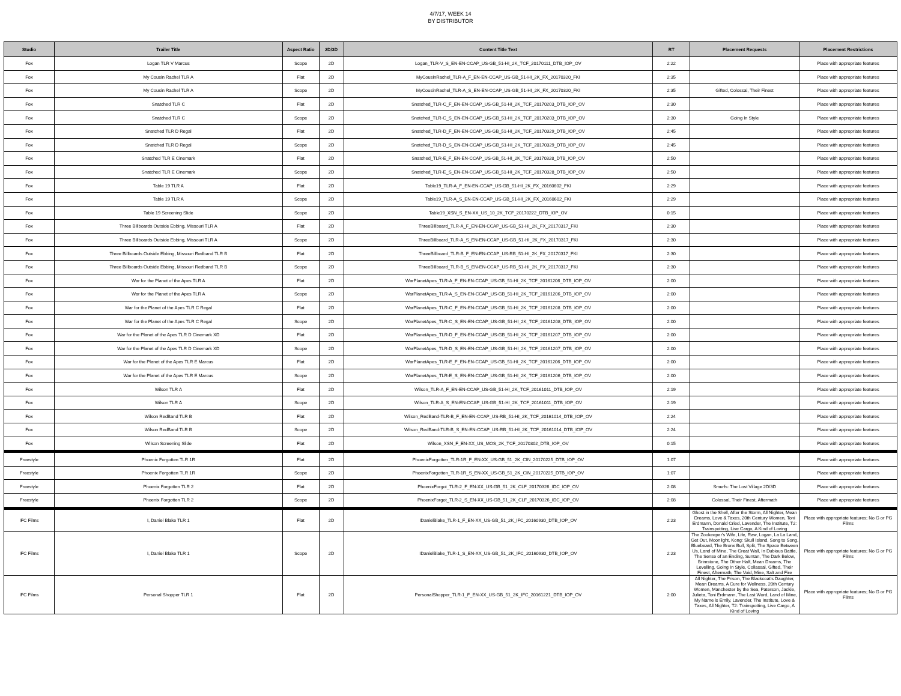4/7/17, WEEK 14
BY DISTRIBUTOR
| Studio | Trailer Title | Aspect Ratio | 2D/3D | Content Title Text | RT | Placement Requests | Placement Restrictions |
| --- | --- | --- | --- | --- | --- | --- | --- |
| Fox | Logan TLR V Marcus | Scope | 2D | Logan_TLR-V_S_EN-EN-CCAP_US-GB_51-HI_2K_TCF_20170111_DTB_IOP_OV | 2:22 | | Place with appropriate features |
| Fox | My Cousin Rachel TLR A | Flat | 2D | MyCousinRachel_TLR-A_F_EN-EN-CCAP_US-GB_51-HI_2K_FX_20170320_FKI | 2:35 | | Place with appropriate features |
| Fox | My Cousin Rachel TLR A | Scope | 2D | MyCousinRachel_TLR-A_S_EN-EN-CCAP_US-GB_51-HI_2K_FX_20170320_FKI | 2:35 | Gifted, Colossal, Their Finest | Place with appropriate features |
| Fox | Snatched TLR C | Flat | 2D | Snatched_TLR-C_F_EN-EN-CCAP_US-GB_51-HI_2K_TCF_20170203_DTB_IOP_OV | 2:30 | | Place with appropriate features |
| Fox | Snatched TLR C | Scope | 2D | Snatched_TLR-C_S_EN-EN-CCAP_US-GB_51-HI_2K_TCF_20170203_DTB_IOP_OV | 2:30 | Going In Style | Place with appropriate features |
| Fox | Snatched TLR D Regal | Flat | 2D | Snatched_TLR-D_F_EN-EN-CCAP_US-GB_51-HI_2K_TCF_20170329_DTB_IOP_OV | 2:45 | | Place with appropriate features |
| Fox | Snatched TLR D Regal | Scope | 2D | Snatched_TLR-D_S_EN-EN-CCAP_US-GB_51-HI_2K_TCF_20170329_DTB_IOP_OV | 2:45 | | Place with appropriate features |
| Fox | Snatched TLR E Cinemark | Flat | 2D | Snatched_TLR-E_F_EN-EN-CCAP_US-GB_51-HI_2K_TCF_20170328_DTB_IOP_OV | 2:50 | | Place with appropriate features |
| Fox | Snatched TLR E Cinemark | Scope | 2D | Snatched_TLR-E_S_EN-EN-CCAP_US-GB_51-HI_2K_TCF_20170328_DTB_IOP_OV | 2:50 | | Place with appropriate features |
| Fox | Table 19 TLR A | Flat | 2D | Table19_TLR-A_F_EN-EN-CCAP_US-GB_51-HI_2K_FX_20160602_FKI | 2:29 | | Place with appropriate features |
| Fox | Table 19 TLR A | Scope | 2D | Table19_TLR-A_S_EN-EN-CCAP_US-GB_51-HI_2K_FX_20160602_FKI | 2:29 | | Place with appropriate features |
| Fox | Table 19 Screening Slide | Scope | 2D | Table19_XSN_S_EN-XX_US_10_2K_TCF_20170222_DTB_IOP_OV | 0:15 | | Place with appropriate features |
| Fox | Three Billboards Outside Ebbing, Missouri TLR A | Flat | 2D | ThreeBillboard_TLR-A_F_EN-EN-CCAP_US-GB_51-HI_2K_FX_20170317_FKI | 2:30 | | Place with appropriate features |
| Fox | Three Billboards Outside Ebbing, Missouri TLR A | Scope | 2D | ThreeBillboard_TLR-A_S_EN-EN-CCAP_US-GB_51-HI_2K_FX_20170317_FKI | 2:30 | | Place with appropriate features |
| Fox | Three Billboards Outside Ebbing, Missouri Redband TLR B | Flat | 2D | ThreeBillboard_TLR-B_F_EN-EN-CCAP_US-RB_51-HI_2K_FX_20170317_FKI | 2:30 | | Place with appropriate features |
| Fox | Three Billboards Outside Ebbing, Missouri Redband TLR B | Scope | 2D | ThreeBillboard_TLR-B_S_EN-EN-CCAP_US-RB_51-HI_2K_FX_20170317_FKI | 2:30 | | Place with appropriate features |
| Fox | War for the Planet of the Apes TLR A | Flat | 2D | WarPlanetApes_TLR-A_F_EN-EN-CCAP_US-GB_51-HI_2K_TCF_20161206_DTB_IOP_OV | 2:00 | | Place with appropriate features |
| Fox | War for the Planet of the Apes TLR A | Scope | 2D | WarPlanetApes_TLR-A_S_EN-EN-CCAP_US-GB_51-HI_2K_TCF_20161206_DTB_IOP_OV | 2:00 | | Place with appropriate features |
| Fox | War for the Planet of the Apes TLR C Regal | Flat | 2D | WarPlanetApes_TLR-C_F_EN-EN-CCAP_US-GB_51-HI_2K_TCF_20161208_DTB_IOP_OV | 2:00 | | Place with appropriate features |
| Fox | War for the Planet of the Apes TLR C Regal | Scope | 2D | WarPlanetApes_TLR-C_S_EN-EN-CCAP_US-GB_51-HI_2K_TCF_20161208_DTB_IOP_OV | 2:00 | | Place with appropriate features |
| Fox | War for the Planet of the Apes TLR D Cinemark XD | Flat | 2D | WarPlanetApes_TLR-D_F_EN-EN-CCAP_US-GB_51-HI_2K_TCF_20161207_DTB_IOP_OV | 2:00 | | Place with appropriate features |
| Fox | War for the Planet of the Apes TLR D Cinemark XD | Scope | 2D | WarPlanetApes_TLR-D_S_EN-EN-CCAP_US-GB_51-HI_2K_TCF_20161207_DTB_IOP_OV | 2:00 | | Place with appropriate features |
| Fox | War for the Planet of the Apes TLR E Marcus | Flat | 2D | WarPlanetApes_TLR-E_F_EN-EN-CCAP_US-GB_51-HI_2K_TCF_20161206_DTB_IOP_OV | 2:00 | | Place with appropriate features |
| Fox | War for the Planet of the Apes TLR E Marcus | Scope | 2D | WarPlanetApes_TLR-E_S_EN-EN-CCAP_US-GB_51-HI_2K_TCF_20161206_DTB_IOP_OV | 2:00 | | Place with appropriate features |
| Fox | Wilson TLR A | Flat | 2D | Wilson_TLR-A_F_EN-EN-CCAP_US-GB_51-HI_2K_TCF_20161011_DTB_IOP_OV | 2:19 | | Place with appropriate features |
| Fox | Wilson TLR A | Scope | 2D | Wilson_TLR-A_S_EN-EN-CCAP_US-GB_51-HI_2K_TCF_20161011_DTB_IOP_OV | 2:19 | | Place with appropriate features |
| Fox | Wilson RedBand TLR B | Flat | 2D | Wilson_RedBand-TLR-B_F_EN-EN-CCAP_US-RB_51-HI_2K_TCF_20161014_DTB_IOP_OV | 2:24 | | Place with appropriate features |
| Fox | Wilson RedBand TLR B | Scope | 2D | Wilson_RedBand-TLR-B_S_EN-EN-CCAP_US-RB_51-HI_2K_TCF_20161014_DTB_IOP_OV | 2:24 | | Place with appropriate features |
| Fox | Wilson Screening Slide | Flat | 2D | Wilson_XSN_F_EN-XX_US_MOS_2K_TCF_20170302_DTB_IOP_OV | 0:15 | | Place with appropriate features |
| Freestyle | Phoenix Forgotten TLR 1R | Flat | 2D | PhoenixForgotten_TLR-1R_F_EN-XX_US-GB_51_2K_CIN_20170225_DTB_IOP_OV | 1:07 | | Place with appropriate features |
| Freestyle | Phoenix Forgotten TLR 1R | Scope | 2D | PhoenixForgotten_TLR-1R_S_EN-XX_US-GB_51_2K_CIN_20170225_DTB_IOP_OV | 1:07 | | Place with appropriate features |
| Freestyle | Phoenix Forgotten TLR 2 | Flat | 2D | PhoenixForgot_TLR-2_F_EN-XX_US-GB_51_2K_CLF_20170326_IDC_IOP_OV | 2:08 | Smurfs: The Lost Village 2D/3D | Place with appropriate features |
| Freestyle | Phoenix Forgotten TLR 2 | Scope | 2D | PhoenixForgot_TLR-2_S_EN-XX_US-GB_51_2K_CLF_20170326_IDC_IOP_OV | 2:08 | Colossal, Their Finest, Aftermath | Place with appropriate features |
| IFC Films | I, Daniel Blake TLR 1 | Flat | 2D | IDanielBlake_TLR-1_F_EN-XX_US-GB_51_2K_IFC_20160930_DTB_IOP_OV | 2:23 | Ghost in the Shell, After the Storm, All Nighter, Mean Dreams, Love & Taxes, 20th Century Women, Toni Erdmann, Donald Cried, Lavender, The Institute, T2: Trainspotting, Live Cargo, A Kind of Loving | Place with appropriate features; No G or PG Films |
| IFC Films | I, Daniel Blake TLR 1 | Scope | 2D | IDanielBlake_TLR-1_S_EN-XX_US-GB_51_2K_IFC_20160930_DTB_IOP_OV | 2:23 | The Zookeeper's Wife, Life, Raw, Logan, La La Land, Get Out, Moonlight, Kong: Skull Island, Song to Song, Bluebeard, The Bronx Bull, Split, The Space Between Us, Land of Mine, The Great Wall, In Dubious Battle, The Sense of an Ending, Suntan, The Dark Below, Brimstone, The Other Half, Mean Dreams, The Levelling, Going In Style, Collassal, Gifted, Their Finest, Aftermath, The Void, Mine, Salt and Fire | Place with appropriate features; No G or PG Films |
| IFC Films | Personal Shopper TLR 1 | Flat | 2D | PersonalShopper_TLR-1_F_EN-XX_US-GB_51_2K_IFC_20161221_DTB_IOP_OV | 2:00 | All Nighter, The Prison, The Blackcoat's Daughter, Mean Dreams, A Cure for Wellness, 20th Century Women, Manchester by the Sea, Paterson, Jackie, Julieta, Toni Erdmann, The Last Word, Land of Mine, My Name is Emily, Lavender, The Institute, Love & Taxes, All Nighter, T2: Trainspotting, Live Cargo, A Kind of Loving | Place with appropriate features; No G or PG Films |